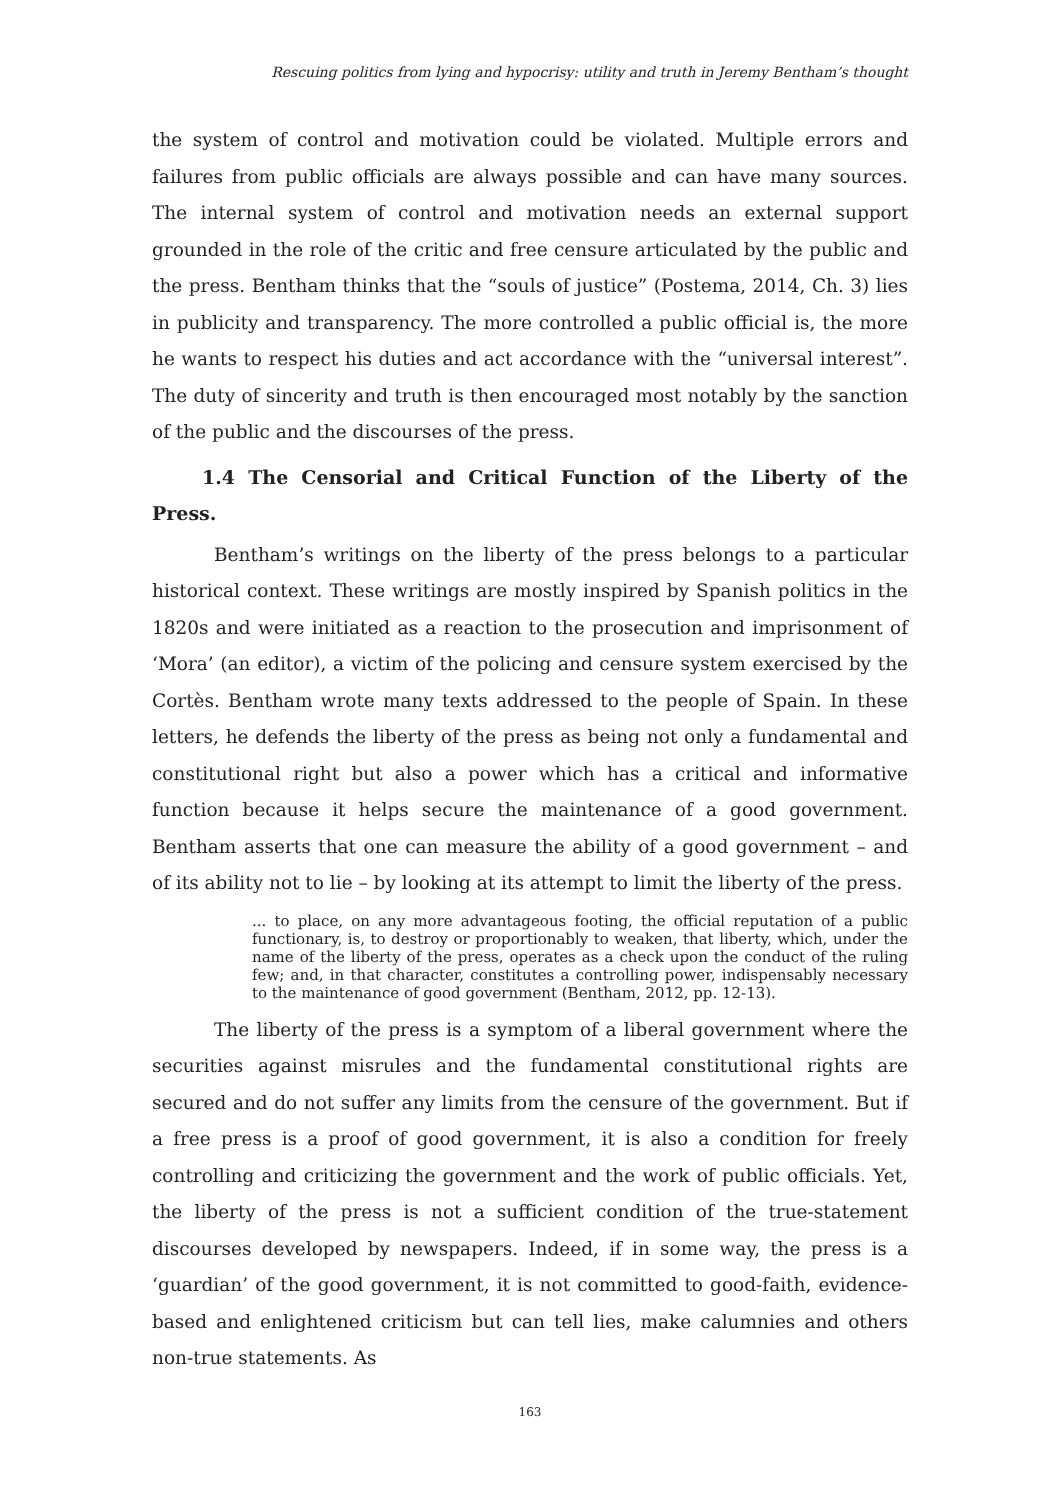Rescuing politics from lying and hypocrisy: utility and truth in Jeremy Bentham’s thought
the system of control and motivation could be violated. Multiple errors and failures from public officials are always possible and can have many sources. The internal system of control and motivation needs an external support grounded in the role of the critic and free censure articulated by the public and the press. Bentham thinks that the “souls of justice” (Postema, 2014, Ch. 3) lies in publicity and transparency. The more controlled a public official is, the more he wants to respect his duties and act accordance with the “universal interest”. The duty of sincerity and truth is then encouraged most notably by the sanction of the public and the discourses of the press.
1.4 The Censorial and Critical Function of the Liberty of the Press.
Bentham’s writings on the liberty of the press belongs to a particular historical context. These writings are mostly inspired by Spanish politics in the 1820s and were initiated as a reaction to the prosecution and imprisonment of ‘Mora’ (an editor), a victim of the policing and censure system exercised by the Cortès. Bentham wrote many texts addressed to the people of Spain. In these letters, he defends the liberty of the press as being not only a fundamental and constitutional right but also a power which has a critical and informative function because it helps secure the maintenance of a good government. Bentham asserts that one can measure the ability of a good government – and of its ability not to lie – by looking at its attempt to limit the liberty of the press.
... to place, on any more advantageous footing, the official reputation of a public functionary, is, to destroy or proportionably to weaken, that liberty, which, under the name of the liberty of the press, operates as a check upon the conduct of the ruling few; and, in that character, constitutes a controlling power, indispensably necessary to the maintenance of good government (Bentham, 2012, pp. 12-13).
The liberty of the press is a symptom of a liberal government where the securities against misrules and the fundamental constitutional rights are secured and do not suffer any limits from the censure of the government. But if a free press is a proof of good government, it is also a condition for freely controlling and criticizing the government and the work of public officials. Yet, the liberty of the press is not a sufficient condition of the true-statement discourses developed by newspapers. Indeed, if in some way, the press is a ‘guardian’ of the good government, it is not committed to good-faith, evidence-based and enlightened criticism but can tell lies, make calumnies and others non-true statements. As
163